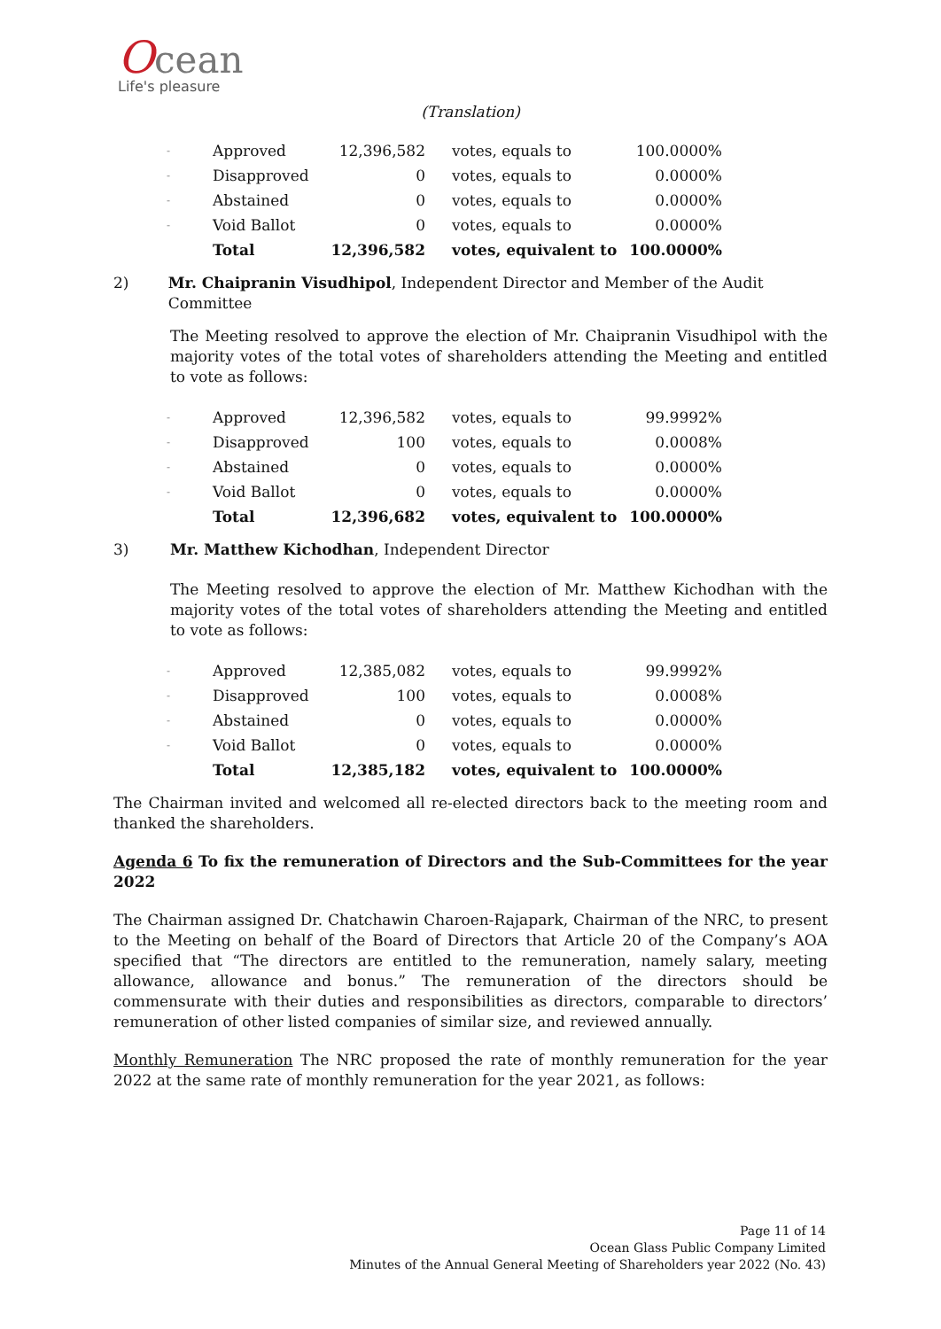Ocean
Life's pleasure
(Translation)
| - | Approved | 12,396,582 | votes, equals to | 100.0000% |
| - | Disapproved | 0 | votes, equals to | 0.0000% |
| - | Abstained | 0 | votes, equals to | 0.0000% |
| - | Void Ballot | 0 | votes, equals to | 0.0000% |
| | Total | 12,396,582 | votes, equivalent to | 100.0000% |
2) Mr. Chaipranin Visudhipol, Independent Director and Member of the Audit Committee
The Meeting resolved to approve the election of Mr. Chaipranin Visudhipol with the majority votes of the total votes of shareholders attending the Meeting and entitled to vote as follows:
| - | Approved | 12,396,582 | votes, equals to | 99.9992% |
| - | Disapproved | 100 | votes, equals to | 0.0008% |
| - | Abstained | 0 | votes, equals to | 0.0000% |
| - | Void Ballot | 0 | votes, equals to | 0.0000% |
| | Total | 12,396,682 | votes, equivalent to | 100.0000% |
3) Mr. Matthew Kichodhan, Independent Director
The Meeting resolved to approve the election of Mr. Matthew Kichodhan with the majority votes of the total votes of shareholders attending the Meeting and entitled to vote as follows:
| - | Approved | 12,385,082 | votes, equals to | 99.9992% |
| - | Disapproved | 100 | votes, equals to | 0.0008% |
| - | Abstained | 0 | votes, equals to | 0.0000% |
| - | Void Ballot | 0 | votes, equals to | 0.0000% |
| | Total | 12,385,182 | votes, equivalent to | 100.0000% |
The Chairman invited and welcomed all re-elected directors back to the meeting room and thanked the shareholders.
Agenda 6 To fix the remuneration of Directors and the Sub-Committees for the year 2022
The Chairman assigned Dr. Chatchawin Charoen-Rajapark, Chairman of the NRC, to present to the Meeting on behalf of the Board of Directors that Article 20 of the Company’s AOA specified that “The directors are entitled to the remuneration, namely salary, meeting allowance, allowance and bonus.” The remuneration of the directors should be commensurate with their duties and responsibilities as directors, comparable to directors’ remuneration of other listed companies of similar size, and reviewed annually.
Monthly Remuneration The NRC proposed the rate of monthly remuneration for the year 2022 at the same rate of monthly remuneration for the year 2021, as follows:
Page 11 of 14
Ocean Glass Public Company Limited
Minutes of the Annual General Meeting of Shareholders year 2022 (No. 43)